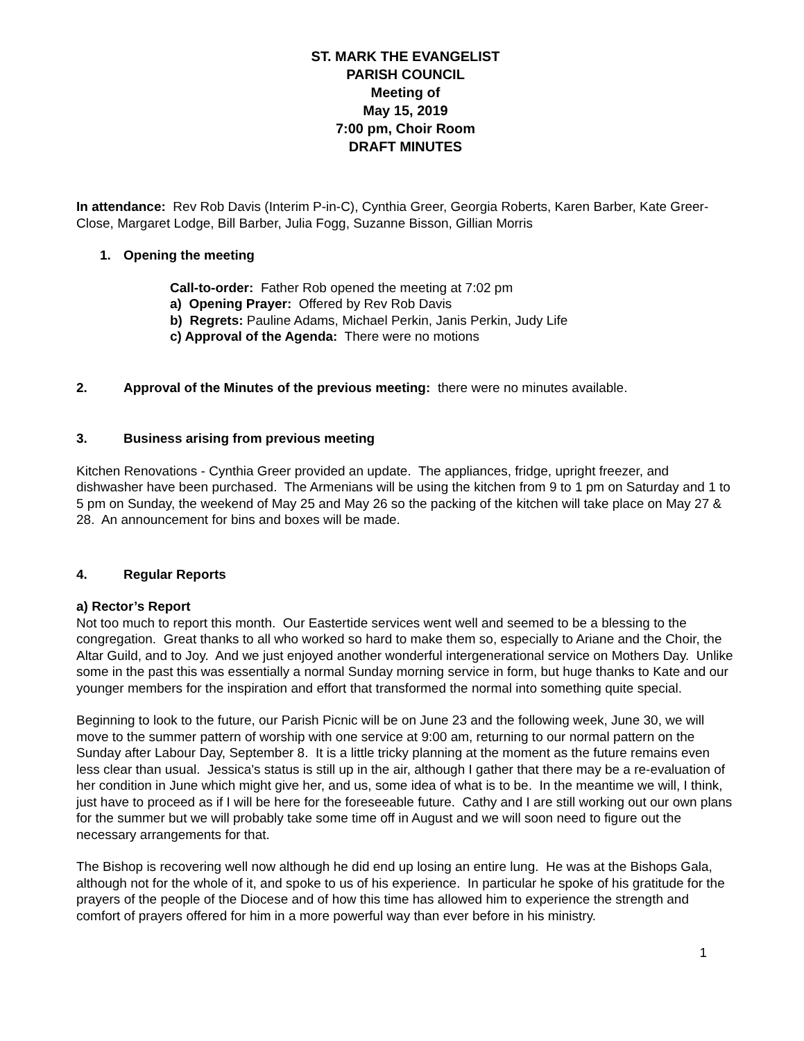ST. MARK THE EVANGELIST
PARISH COUNCIL
Meeting of
May 15, 2019
7:00 pm, Choir Room
DRAFT MINUTES
In attendance: Rev Rob Davis (Interim P-in-C), Cynthia Greer, Georgia Roberts, Karen Barber, Kate Greer-Close, Margaret Lodge, Bill Barber, Julia Fogg, Suzanne Bisson, Gillian Morris
1. Opening the meeting
Call-to-order: Father Rob opened the meeting at 7:02 pm
a) Opening Prayer: Offered by Rev Rob Davis
b) Regrets: Pauline Adams, Michael Perkin, Janis Perkin, Judy Life
c) Approval of the Agenda: There were no motions
2. Approval of the Minutes of the previous meeting: there were no minutes available.
3. Business arising from previous meeting
Kitchen Renovations - Cynthia Greer provided an update. The appliances, fridge, upright freezer, and dishwasher have been purchased. The Armenians will be using the kitchen from 9 to 1 pm on Saturday and 1 to 5 pm on Sunday, the weekend of May 25 and May 26 so the packing of the kitchen will take place on May 27 & 28. An announcement for bins and boxes will be made.
4. Regular Reports
a) Rector’s Report
Not too much to report this month. Our Eastertide services went well and seemed to be a blessing to the congregation. Great thanks to all who worked so hard to make them so, especially to Ariane and the Choir, the Altar Guild, and to Joy. And we just enjoyed another wonderful intergenerational service on Mothers Day. Unlike some in the past this was essentially a normal Sunday morning service in form, but huge thanks to Kate and our younger members for the inspiration and effort that transformed the normal into something quite special.
Beginning to look to the future, our Parish Picnic will be on June 23 and the following week, June 30, we will move to the summer pattern of worship with one service at 9:00 am, returning to our normal pattern on the Sunday after Labour Day, September 8. It is a little tricky planning at the moment as the future remains even less clear than usual. Jessica's status is still up in the air, although I gather that there may be a re-evaluation of her condition in June which might give her, and us, some idea of what is to be. In the meantime we will, I think, just have to proceed as if I will be here for the foreseeable future. Cathy and I are still working out our own plans for the summer but we will probably take some time off in August and we will soon need to figure out the necessary arrangements for that.
The Bishop is recovering well now although he did end up losing an entire lung. He was at the Bishops Gala, although not for the whole of it, and spoke to us of his experience. In particular he spoke of his gratitude for the prayers of the people of the Diocese and of how this time has allowed him to experience the strength and comfort of prayers offered for him in a more powerful way than ever before in his ministry.
1